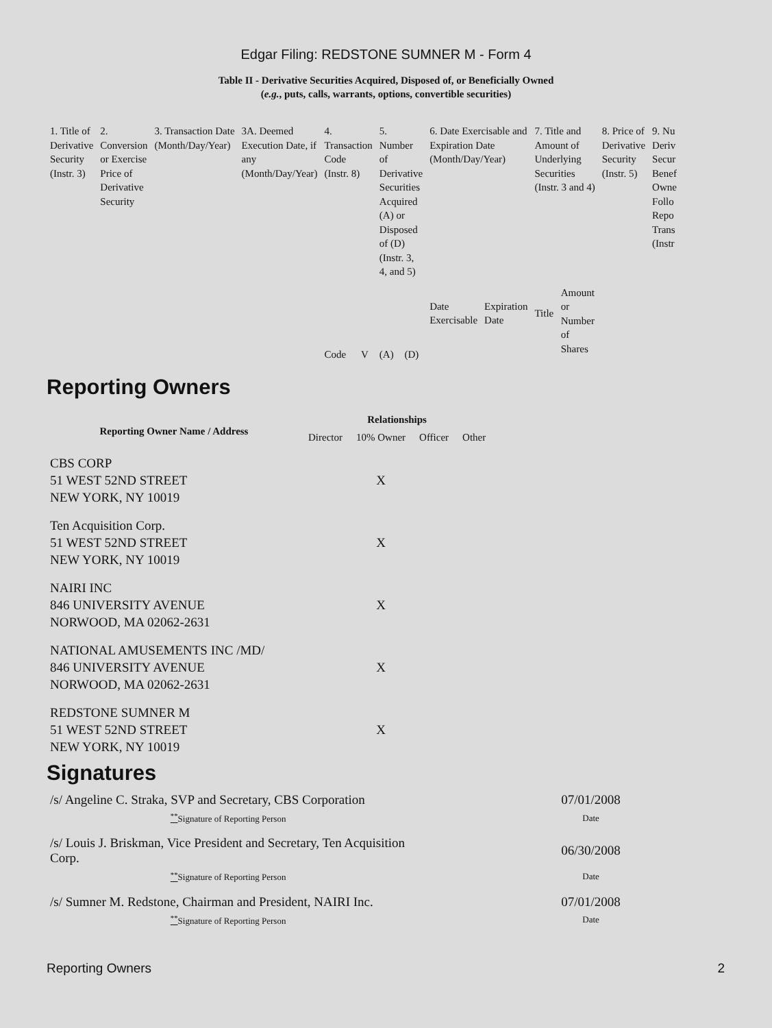Edgar Filing: REDSTONE SUMNER M - Form 4
Table II - Derivative Securities Acquired, Disposed of, or Beneficially Owned
(e.g., puts, calls, warrants, options, convertible securities)
| 1. Title of Derivative Security (Instr. 3) | 2. Conversion or Exercise Price of Derivative Security | 3. Transaction Date (Month/Day/Year) | 3A. Deemed Execution Date, if any (Month/Day/Year) | 4. Transaction Code (Instr. 8) | | 5. Number of Derivative Securities Acquired (A) or Disposed of (D) (Instr. 3, 4, and 5) | | 6. Date Exercisable and Expiration Date (Month/Day/Year) | | 7. Title and Amount of Underlying Securities (Instr. 3 and 4) | | 8. Price of Derivative Security (Instr. 5) | 9. Nu Deriv Secur Benef Owne Follo Repo Trans (Instr |
| | | | | Code | V | (A) | (D) | Date Exercisable | Expiration Date | Title | Amount or Number of Shares | | |
Reporting Owners
| Reporting Owner Name / Address | Relationships | | | |
| --- | --- | --- | --- | --- |
| | Director | 10% Owner | Officer | Other |
| CBS CORP 51 WEST 52ND STREET NEW YORK, NY 10019 | | X | | |
| Ten Acquisition Corp. 51 WEST 52ND STREET NEW YORK, NY 10019 | | X | | |
| NAIRI INC 846 UNIVERSITY AVENUE NORWOOD, MA 02062-2631 | | X | | |
| NATIONAL AMUSEMENTS INC /MD/ 846 UNIVERSITY AVENUE NORWOOD, MA 02062-2631 | | X | | |
| REDSTONE SUMNER M 51 WEST 52ND STREET NEW YORK, NY 10019 | | X | | |
Signatures
| /s/ Angeline C. Straka, SVP and Secretary, CBS Corporation | 07/01/2008 |
| <sup>**</sup> Signature of Reporting Person | Date |
| /s/ Louis J. Briskman, Vice President and Secretary, Ten Acquisition Corp. | 06/30/2008 |
| <sup>**</sup> Signature of Reporting Person | Date |
| /s/ Sumner M. Redstone, Chairman and President, NAIRI Inc. | 07/01/2008 |
| <sup>**</sup> Signature of Reporting Person | Date |
Reporting Owners 2